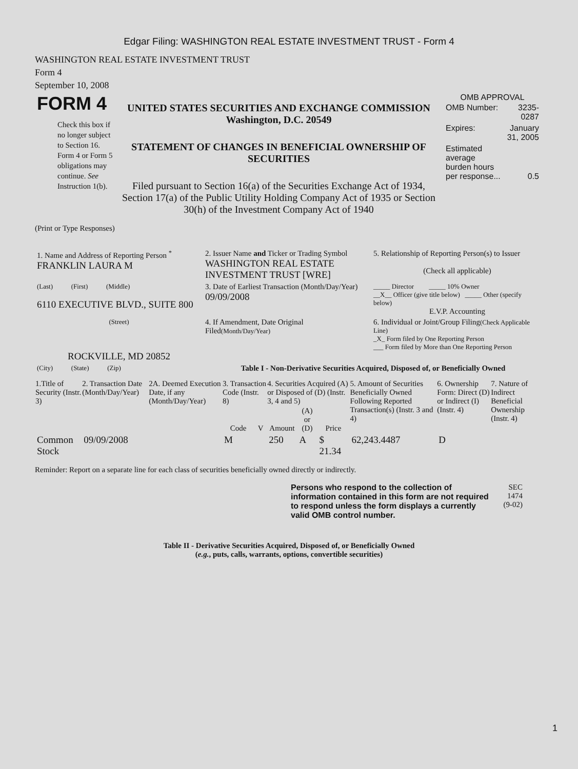Edgar Filing: WASHINGTON REAL ESTATE INVESTMENT TRUST - Form 4
WASHINGTON REAL ESTATE INVESTMENT TRUST
Form 4
September 10, 2008
| FORM 4 Check this box if no longer subject to Section 16. Form 4 or Form 5 obligations may continue. See Instruction 1(b). | UNITED STATES SECURITIES AND EXCHANGE COMMISSION Washington, D.C. 20549 STATEMENT OF CHANGES IN BENEFICIAL OWNERSHIP OF SECURITIES Filed pursuant to Section 16(a) of the Securities Exchange Act of 1934, Section 17(a) of the Public Utility Holding Company Act of 1935 or Section 30(h) of the Investment Company Act of 1940 | OMB APPROVAL / OMB Number: / 3235-0287 / / Expires: / January 31, 2005 / / Estimated average burden hours per response... / 0.5 / |
(Print or Type Responses)
| 1. Name and Address of Reporting Person <sup>*</sup> FRANKLIN LAURA M | 2. Issuer Name and Ticker or Trading Symbol WASHINGTON REAL ESTATE INVESTMENT TRUST [WRE] | 5. Relationship of Reporting Person(s) to Issuer (Check all applicable) |
| (Last) (First) (Middle) 6110 EXECUTIVE BLVD., SUITE 800 | 3. Date of Earliest Transaction (Month/Day/Year) 09/09/2008 | _____ Director _____ 10% Owner __X__ Officer (give title below) _____ Other (specify below) E.V.P. Accounting |
| (Street) ROCKVILLE, MD 20852 | 4. If Amendment, Date Original Filed (Month/Day/Year) | 6. Individual or Joint/Group Filing (Check Applicable Line) _X_ Form filed by One Reporting Person ___ Form filed by More than One Reporting Person |
| (City) (State) (Zip) | Table I - Non-Derivative Securities Acquired, Disposed of, or Beneficially Owned | |
| 1.Title of Security (Instr. 3) | 2. Transaction Date (Month/Day/Year) | 2A. Deemed Execution Date, if any (Month/Day/Year) | 3. Transaction Code (Instr. 8) | | 4. Securities Acquired (A) or Disposed of (D) (Instr. 3, 4 and 5) | | | 5. Amount of Securities Beneficially Owned Following Reported Transaction(s) (Instr. 3 and 4) | 6. Ownership Form: Direct (D) or Indirect (I) (Instr. 4) | 7. Nature of Indirect Beneficial Ownership (Instr. 4) |
| --- | --- | --- | --- | --- | --- | --- | --- | --- | --- | --- |
| | | | Code | V | Amount | (A) or (D) | Price | | | |
| Common Stock | 09/09/2008 | | M | | 250 | A | $ 21.34 | 62,243.4487 | D | |
Reminder: Report on a separate line for each class of securities beneficially owned directly or indirectly.
| Persons who respond to the collection of information contained in this form are not required to respond unless the form displays a currently valid OMB control number. | SEC 1474 (9-02) |
Table II - Derivative Securities Acquired, Disposed of, or Beneficially Owned
(e.g., puts, calls, warrants, options, convertible securities)
1